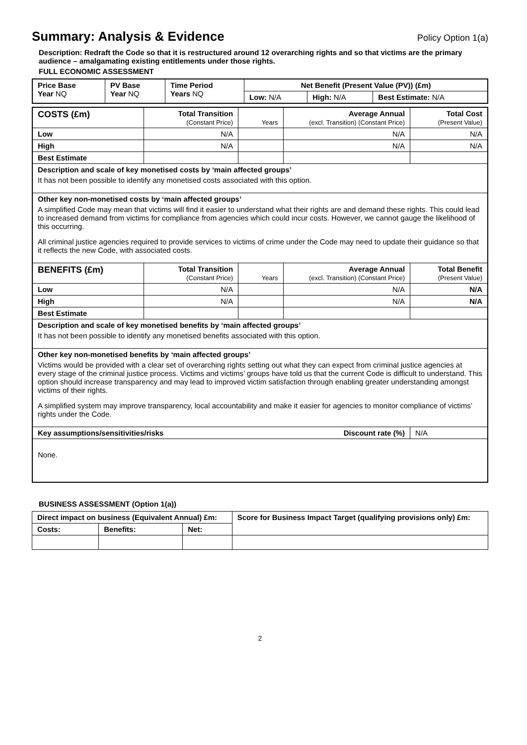Summary: Analysis & Evidence Policy Option 1(a)
Description: Redraft the Code so that it is restructured around 12 overarching rights and so that victims are the primary audience – amalgamating existing entitlements under those rights.
FULL ECONOMIC ASSESSMENT
| Price Base Year NQ | PV Base Year NQ | Time Period Years NQ | Net Benefit (Present Value (PV)) (£m) | | |
| | | | Low: N/A | High: N/A | Best Estimate: N/A |
| COSTS (£m) | Total Transition (Constant Price) | Years | Average Annual (excl. Transition) (Constant Price) | Total Cost (Present Value) |
| Low | N/A | | N/A | N/A |
| High | N/A | | N/A | N/A |
| Best Estimate | | | | |
| Description and scale of key monetised costs by ‘main affected groups’ It has not been possible to identify any monetised costs associated with this option. | | | | |
| Other key non-monetised costs by ‘main affected groups’ A simplified Code may mean that victims will find it easier to understand what their rights are and demand these rights. This could lead to increased demand from victims for compliance from agencies which could incur costs. However, we cannot gauge the likelihood of this occurring. All criminal justice agencies required to provide services to victims of crime under the Code may need to update their guidance so that it reflects the new Code, with associated costs. | | | | |
| BENEFITS (£m) | Total Transition (Constant Price) | Years | Average Annual (excl. Transition) (Constant Price) | Total Benefit (Present Value) |
| Low | N/A | | N/A | N/A |
| High | N/A | | N/A | N/A |
| Best Estimate | | | | |
| Description and scale of key monetised benefits by ‘main affected groups’ It has not been possible to identify any monetised benefits associated with this option. | | | | |
| Other key non-monetised benefits by ‘main affected groups’ Victims would be provided with a clear set of overarching rights setting out what they can expect from criminal justice agencies at every stage of the criminal justice process. Victims and victims’ groups have told us that the current Code is difficult to understand. This option should increase transparency and may lead to improved victim satisfaction through enabling greater understanding amongst victims of their rights. A simplified system may improve transparency, local accountability and make it easier for agencies to monitor compliance of victims’ rights under the Code. | | | | |
| Key assumptions/sensitivities/risks Discount rate (%) | | | | N/A |
| None. | | | | |
BUSINESS ASSESSMENT (Option 1(a))
| Direct impact on business (Equivalent Annual) £m: | | | Score for Business Impact Target (qualifying provisions only) £m: |
| --- | --- | --- | --- |
| Costs: | Benefits: | Net: | |
2